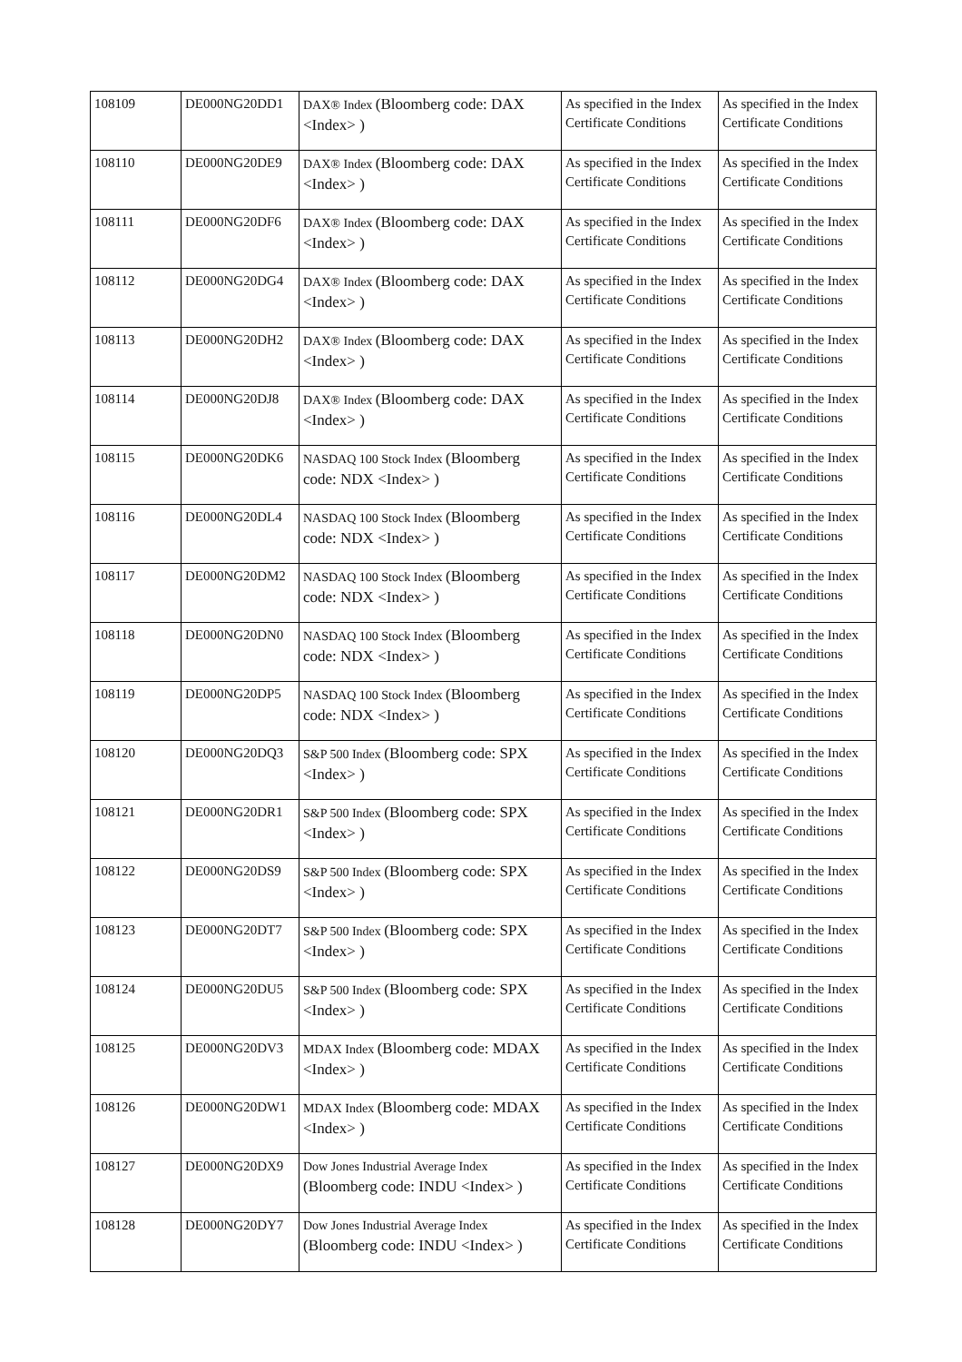| 108109 | DE000NG20DD1 | DAX® Index (Bloomberg code: DAX <Index> ) | As specified in the Index Certificate Conditions | As specified in the Index Certificate Conditions |
| 108110 | DE000NG20DE9 | DAX® Index (Bloomberg code: DAX <Index> ) | As specified in the Index Certificate Conditions | As specified in the Index Certificate Conditions |
| 108111 | DE000NG20DF6 | DAX® Index (Bloomberg code: DAX <Index> ) | As specified in the Index Certificate Conditions | As specified in the Index Certificate Conditions |
| 108112 | DE000NG20DG4 | DAX® Index (Bloomberg code: DAX <Index> ) | As specified in the Index Certificate Conditions | As specified in the Index Certificate Conditions |
| 108113 | DE000NG20DH2 | DAX® Index (Bloomberg code: DAX <Index> ) | As specified in the Index Certificate Conditions | As specified in the Index Certificate Conditions |
| 108114 | DE000NG20DJ8 | DAX® Index (Bloomberg code: DAX <Index> ) | As specified in the Index Certificate Conditions | As specified in the Index Certificate Conditions |
| 108115 | DE000NG20DK6 | NASDAQ 100 Stock Index (Bloomberg code: NDX <Index> ) | As specified in the Index Certificate Conditions | As specified in the Index Certificate Conditions |
| 108116 | DE000NG20DL4 | NASDAQ 100 Stock Index (Bloomberg code: NDX <Index> ) | As specified in the Index Certificate Conditions | As specified in the Index Certificate Conditions |
| 108117 | DE000NG20DM2 | NASDAQ 100 Stock Index (Bloomberg code: NDX <Index> ) | As specified in the Index Certificate Conditions | As specified in the Index Certificate Conditions |
| 108118 | DE000NG20DN0 | NASDAQ 100 Stock Index (Bloomberg code: NDX <Index> ) | As specified in the Index Certificate Conditions | As specified in the Index Certificate Conditions |
| 108119 | DE000NG20DP5 | NASDAQ 100 Stock Index (Bloomberg code: NDX <Index> ) | As specified in the Index Certificate Conditions | As specified in the Index Certificate Conditions |
| 108120 | DE000NG20DQ3 | S&P 500 Index (Bloomberg code: SPX <Index> ) | As specified in the Index Certificate Conditions | As specified in the Index Certificate Conditions |
| 108121 | DE000NG20DR1 | S&P 500 Index (Bloomberg code: SPX <Index> ) | As specified in the Index Certificate Conditions | As specified in the Index Certificate Conditions |
| 108122 | DE000NG20DS9 | S&P 500 Index (Bloomberg code: SPX <Index> ) | As specified in the Index Certificate Conditions | As specified in the Index Certificate Conditions |
| 108123 | DE000NG20DT7 | S&P 500 Index (Bloomberg code: SPX <Index> ) | As specified in the Index Certificate Conditions | As specified in the Index Certificate Conditions |
| 108124 | DE000NG20DU5 | S&P 500 Index (Bloomberg code: SPX <Index> ) | As specified in the Index Certificate Conditions | As specified in the Index Certificate Conditions |
| 108125 | DE000NG20DV3 | MDAX Index (Bloomberg code: MDAX <Index> ) | As specified in the Index Certificate Conditions | As specified in the Index Certificate Conditions |
| 108126 | DE000NG20DW1 | MDAX Index (Bloomberg code: MDAX <Index> ) | As specified in the Index Certificate Conditions | As specified in the Index Certificate Conditions |
| 108127 | DE000NG20DX9 | Dow Jones Industrial Average Index (Bloomberg code: INDU <Index> ) | As specified in the Index Certificate Conditions | As specified in the Index Certificate Conditions |
| 108128 | DE000NG20DY7 | Dow Jones Industrial Average Index (Bloomberg code: INDU <Index> ) | As specified in the Index Certificate Conditions | As specified in the Index Certificate Conditions |